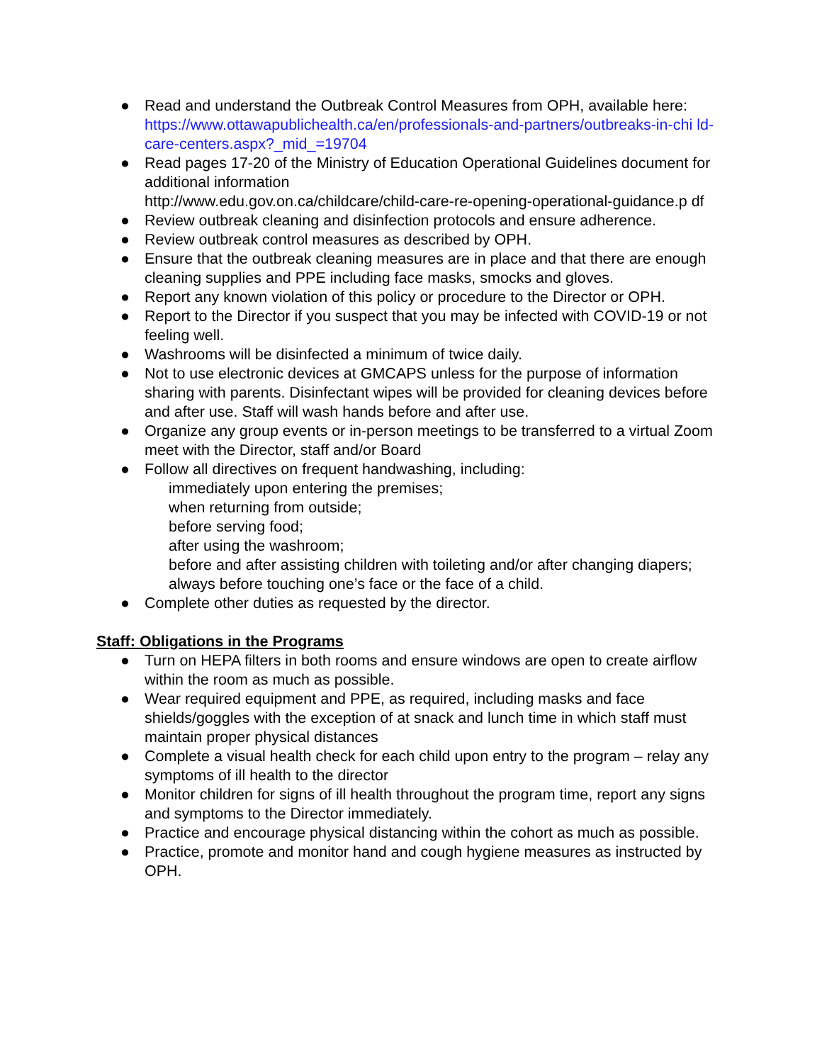● Read and understand the Outbreak Control Measures from OPH, available here: https://www.ottawapublichealth.ca/en/professionals-and-partners/outbreaks-in-chi ld-care-centers.aspx?_mid_=19704
● Read pages 17-20 of the Ministry of Education Operational Guidelines document for additional information
http://www.edu.gov.on.ca/childcare/child-care-re-opening-operational-guidance.p df
● Review outbreak cleaning and disinfection protocols and ensure adherence.
● Review outbreak control measures as described by OPH.
● Ensure that the outbreak cleaning measures are in place and that there are enough cleaning supplies and PPE including face masks, smocks and gloves.
● Report any known violation of this policy or procedure to the Director or OPH.
● Report to the Director if you suspect that you may be infected with COVID-19 or not feeling well.
● Washrooms will be disinfected a minimum of twice daily.
● Not to use electronic devices at GMCAPS unless for the purpose of information sharing with parents. Disinfectant wipes will be provided for cleaning devices before and after use. Staff will wash hands before and after use.
● Organize any group events or in-person meetings to be transferred to a virtual Zoom meet with the Director, staff and/or Board
● Follow all directives on frequent handwashing, including:
immediately upon entering the premises;
when returning from outside;
before serving food;
after using the washroom;
before and after assisting children with toileting and/or after changing diapers;
always before touching one’s face or the face of a child.
● Complete other duties as requested by the director.
Staff: Obligations in the Programs
● Turn on HEPA filters in both rooms and ensure windows are open to create airflow within the room as much as possible.
● Wear required equipment and PPE, as required, including masks and face shields/goggles with the exception of at snack and lunch time in which staff must maintain proper physical distances
● Complete a visual health check for each child upon entry to the program – relay any symptoms of ill health to the director
● Monitor children for signs of ill health throughout the program time, report any signs and symptoms to the Director immediately.
● Practice and encourage physical distancing within the cohort as much as possible.
● Practice, promote and monitor hand and cough hygiene measures as instructed by OPH.